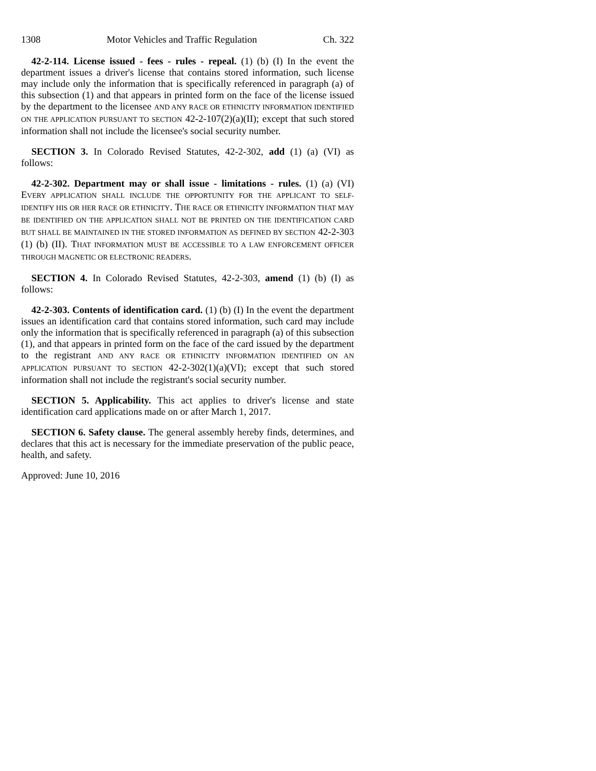1308 Motor Vehicles and Traffic Regulation Ch. 322
42-2-114. License issued - fees - rules - repeal. (1) (b) (I) In the event the department issues a driver's license that contains stored information, such license may include only the information that is specifically referenced in paragraph (a) of this subsection (1) and that appears in printed form on the face of the license issued by the department to the licensee AND ANY RACE OR ETHNICITY INFORMATION IDENTIFIED ON THE APPLICATION PURSUANT TO SECTION 42-2-107(2)(a)(II); except that such stored information shall not include the licensee's social security number.
SECTION 3. In Colorado Revised Statutes, 42-2-302, add (1) (a) (VI) as follows:
42-2-302. Department may or shall issue - limitations - rules. (1) (a) (VI) EVERY APPLICATION SHALL INCLUDE THE OPPORTUNITY FOR THE APPLICANT TO SELF-IDENTIFY HIS OR HER RACE OR ETHNICITY. THE RACE OR ETHNICITY INFORMATION THAT MAY BE IDENTIFIED ON THE APPLICATION SHALL NOT BE PRINTED ON THE IDENTIFICATION CARD BUT SHALL BE MAINTAINED IN THE STORED INFORMATION AS DEFINED BY SECTION 42-2-303 (1) (b) (II). THAT INFORMATION MUST BE ACCESSIBLE TO A LAW ENFORCEMENT OFFICER THROUGH MAGNETIC OR ELECTRONIC READERS.
SECTION 4. In Colorado Revised Statutes, 42-2-303, amend (1) (b) (I) as follows:
42-2-303. Contents of identification card. (1) (b) (I) In the event the department issues an identification card that contains stored information, such card may include only the information that is specifically referenced in paragraph (a) of this subsection (1), and that appears in printed form on the face of the card issued by the department to the registrant AND ANY RACE OR ETHNICITY INFORMATION IDENTIFIED ON AN APPLICATION PURSUANT TO SECTION 42-2-302(1)(a)(VI); except that such stored information shall not include the registrant's social security number.
SECTION 5. Applicability. This act applies to driver's license and state identification card applications made on or after March 1, 2017.
SECTION 6. Safety clause. The general assembly hereby finds, determines, and declares that this act is necessary for the immediate preservation of the public peace, health, and safety.
Approved: June 10, 2016